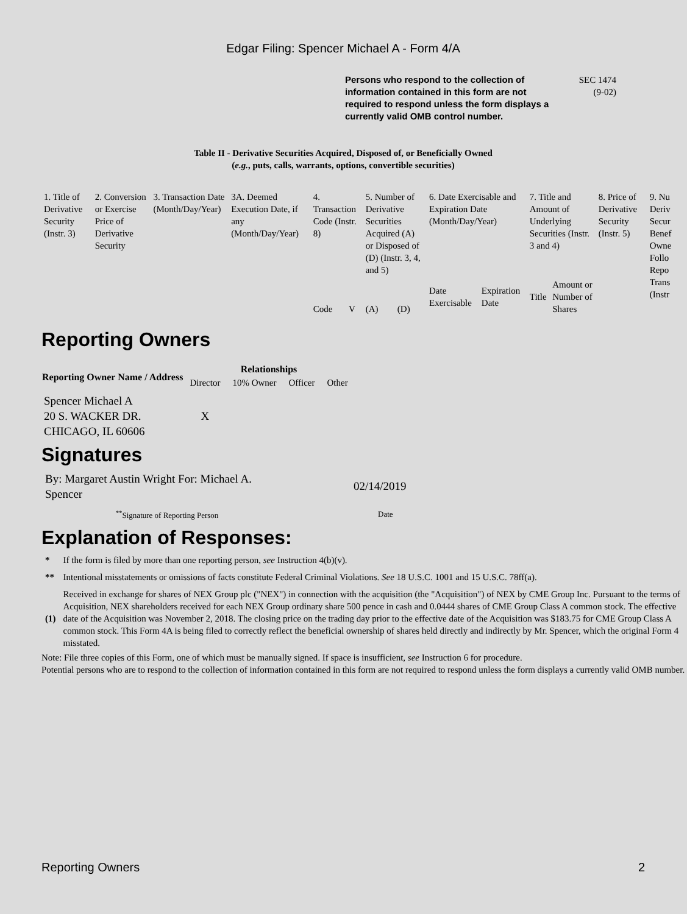Edgar Filing: Spencer Michael A - Form 4/A
Persons who respond to the collection of information contained in this form are not required to respond unless the form displays a currently valid OMB control number.
SEC 1474
(9-02)
Table II - Derivative Securities Acquired, Disposed of, or Beneficially Owned
(e.g., puts, calls, warrants, options, convertible securities)
| 1. Title of Derivative Security (Instr. 3) | 2. Conversion or Exercise Price of Derivative Security | 3. Transaction Date (Month/Day/Year) | 3A. Deemed Execution Date, if any (Month/Day/Year) | 4. Transaction Code (Instr. 8) | | 5. Number of Derivative Securities Acquired (A) or Disposed of (D) (Instr. 3, 4, and 5) | | 6. Date Exercisable and Expiration Date (Month/Day/Year) | | 7. Title and Amount of Underlying Securities (Instr. 3 and 4) | | 8. Price of Derivative Security (Instr. 5) | 9. Nu Deriv Secur Benef Owne Follo Repo Trans (Instr |
| | | | | Code | V | (A) | (D) | Date Exercisable | Expiration Date | Title | Amount or Number of Shares | | |
Reporting Owners
| Reporting Owner Name / Address | Relationships | | | |
| --- | --- | --- | --- | --- |
| | Director | 10% Owner | Officer | Other |
| Spencer Michael A 20 S. WACKER DR. CHICAGO, IL 60606 | X | | | |
Signatures
| By: Margaret Austin Wright For: Michael A. Spencer | 02/14/2019 |
| <sup>**</sup> Signature of Reporting Person | Date |
Explanation of Responses:
| * | If the form is filed by more than one reporting person, see Instruction 4(b)(v). |
| ** | Intentional misstatements or omissions of facts constitute Federal Criminal Violations. See 18 U.S.C. 1001 and 15 U.S.C. 78ff(a). |
| (1) | Received in exchange for shares of NEX Group plc ("NEX") in connection with the acquisition (the "Acquisition") of NEX by CME Group Inc. Pursuant to the terms of Acquisition, NEX shareholders received for each NEX Group ordinary share 500 pence in cash and 0.0444 shares of CME Group Class A common stock. The effective date of the Acquisition was November 2, 2018. The closing price on the trading day prior to the effective date of the Acquisition was $183.75 for CME Group Class A common stock. This Form 4A is being filed to correctly reflect the beneficial ownership of shares held directly and indirectly by Mr. Spencer, which the original Form 4 misstated. |
Note: File three copies of this Form, one of which must be manually signed. If space is insufficient, see Instruction 6 for procedure.
Potential persons who are to respond to the collection of information contained in this form are not required to respond unless the form displays a currently valid OMB number.
Reporting Owners 2